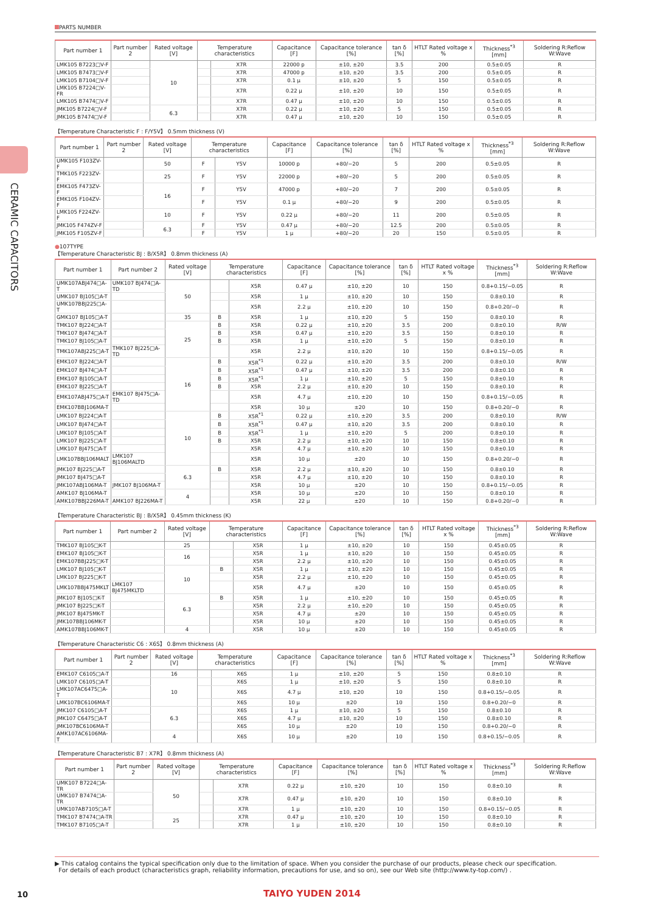CERAMIC CAPACITORS
PARTS NUMBER
| Part number 1 | Part number 2 | Rated voltage [V] | Temperature characteristics | | Capacitance [F] | Capacitance tolerance [%] | tan δ [%] | HTLT Rated voltage x % | Thickness<sup>*3</sup> [mm] | Soldering R:Reflow W:Wave |
| --- | --- | --- | --- | --- | --- | --- | --- | --- | --- | --- |
| LMK105 B7223□V-F | | 10 | | X7R | 22000 p | ±10, ±20 | 3.5 | 200 | 0.5±0.05 | R |
| LMK105 B7473□V-F | | | | X7R | 47000 p | ±10, ±20 | 3.5 | 200 | 0.5±0.05 | R |
| LMK105 B7104□V-F | | | | X7R | 0.1 μ | ±10, ±20 | 5 | 150 | 0.5±0.05 | R |
| LMK105 B7224□V-FR | | | | X7R | 0.22 μ | ±10, ±20 | 10 | 150 | 0.5±0.05 | R |
| LMK105 B7474□V-F | | | | X7R | 0.47 μ | ±10, ±20 | 10 | 150 | 0.5±0.05 | R |
| JMK105 B7224□V-F | | 6.3 | | X7R | 0.22 μ | ±10, ±20 | 5 | 150 | 0.5±0.05 | R |
| JMK105 B7474□V-F | | | | X7R | 0.47 μ | ±10, ±20 | 10 | 150 | 0.5±0.05 | R |
【Temperature Characteristic F : F/Y5V】 0.5mm thickness (V)
| Part number 1 | Part number 2 | Rated voltage [V] | Temperature characteristics | | Capacitance [F] | Capacitance tolerance [%] | tan δ [%] | HTLT Rated voltage x % | Thickness<sup>*3</sup> [mm] | Soldering R:Reflow W:Wave |
| --- | --- | --- | --- | --- | --- | --- | --- | --- | --- | --- |
| UMK105 F103ZV-F | | 50 | F | Y5V | 10000 p | +80/−20 | 5 | 200 | 0.5±0.05 | R |
| TMK105 F223ZV-F | | 25 | F | Y5V | 22000 p | +80/−20 | 5 | 200 | 0.5±0.05 | R |
| EMK105 F473ZV-F | | 16 | F | Y5V | 47000 p | +80/−20 | 7 | 200 | 0.5±0.05 | R |
| EMK105 F104ZV-F | | | F | Y5V | 0.1 μ | +80/−20 | 9 | 200 | 0.5±0.05 | R |
| LMK105 F224ZV-F | | 10 | F | Y5V | 0.22 μ | +80/−20 | 11 | 200 | 0.5±0.05 | R |
| JMK105 F474ZV-F | | 6.3 | F | Y5V | 0.47 μ | +80/−20 | 12.5 | 200 | 0.5±0.05 | R |
| JMK105 F105ZV-F | | | F | Y5V | 1 μ | +80/−20 | 20 | 150 | 0.5±0.05 | R |
●107TYPE
【Temperature Characteristic BJ : B/X5R】 0.8mm thickness (A)
| Part number 1 | Part number 2 | Rated voltage [V] | Temperature characteristics | | Capacitance [F] | Capacitance tolerance [%] | tan δ [%] | HTLT Rated voltage x % | Thickness<sup>*3</sup> [mm] | Soldering R:Reflow W:Wave |
| --- | --- | --- | --- | --- | --- | --- | --- | --- | --- | --- |
| UMK107ABJ474□A-T | UMK107 BJ474□A-TD | 50 | | X5R | 0.47 μ | ±10, ±20 | 10 | 150 | 0.8+0.15/−0.05 | R |
| UMK107 BJ105□A-T | | | | X5R | 1 μ | ±10, ±20 | 10 | 150 | 0.8±0.10 | R |
| UMK107BBJ225□A-T | | | | X5R | 2.2 μ | ±10, ±20 | 10 | 150 | 0.8+0.20/−0 | R |
| GMK107 BJ105□A-T | | 35 | B | X5R | 1 μ | ±10, ±20 | 5 | 150 | 0.8±0.10 | R |
| TMK107 BJ224□A-T | | 25 | B | X5R | 0.22 μ | ±10, ±20 | 3.5 | 200 | 0.8±0.10 | R/W |
| TMK107 BJ474□A-T | | | B | X5R | 0.47 μ | ±10, ±20 | 3.5 | 150 | 0.8±0.10 | R |
| TMK107 BJ105□A-T | | | B | X5R | 1 μ | ±10, ±20 | 5 | 150 | 0.8±0.10 | R |
| TMK107ABJ225□A-T | TMK107 BJ225□A-TD | | | X5R | 2.2 μ | ±10, ±20 | 10 | 150 | 0.8+0.15/−0.05 | R |
| EMK107 BJ224□A-T | | 16 | B | X5R<sup>*1</sup> | 0.22 μ | ±10, ±20 | 3.5 | 200 | 0.8±0.10 | R/W |
| EMK107 BJ474□A-T | | | B | X5R<sup>*1</sup> | 0.47 μ | ±10, ±20 | 3.5 | 200 | 0.8±0.10 | R |
| EMK107 BJ105□A-T | | | B | X5R<sup>*1</sup> | 1 μ | ±10, ±20 | 5 | 150 | 0.8±0.10 | R |
| EMK107 BJ225□A-T | | | B | X5R | 2.2 μ | ±10, ±20 | 10 | 150 | 0.8±0.10 | R |
| EMK107ABJ475□A-T | EMK107 BJ475□A-TD | | | X5R | 4.7 μ | ±10, ±20 | 10 | 150 | 0.8+0.15/−0.05 | R |
| EMK107BBJ106MA-T | | | | X5R | 10 μ | ±20 | 10 | 150 | 0.8+0.20/−0 | R |
| LMK107 BJ224□A-T | | 10 | B | X5R<sup>*1</sup> | 0.22 μ | ±10, ±20 | 3.5 | 200 | 0.8±0.10 | R/W |
| LMK107 BJ474□A-T | | | B | X5R<sup>*1</sup> | 0.47 μ | ±10, ±20 | 3.5 | 200 | 0.8±0.10 | R |
| LMK107 BJ105□A-T | | | B | X5R<sup>*1</sup> | 1 μ | ±10, ±20 | 5 | 200 | 0.8±0.10 | R |
| LMK107 BJ225□A-T | | | B | X5R | 2.2 μ | ±10, ±20 | 10 | 150 | 0.8±0.10 | R |
| LMK107 BJ475□A-T | | | | X5R | 4.7 μ | ±10, ±20 | 10 | 150 | 0.8±0.10 | R |
| LMK107BBJ106MALT | LMK107 BJ106MALTD | | | X5R | 10 μ | ±20 | 10 | 150 | 0.8+0.20/−0 | R |
| JMK107 BJ225□A-T | | 6.3 | B | X5R | 2.2 μ | ±10, ±20 | 10 | 150 | 0.8±0.10 | R |
| JMK107 BJ475□A-T | | | | X5R | 4.7 μ | ±10, ±20 | 10 | 150 | 0.8±0.10 | R |
| JMK107ABJ106MA-T | JMK107 BJ106MA-T | | | X5R | 10 μ | ±20 | 10 | 150 | 0.8+0.15/−0.05 | R |
| AMK107 BJ106MA-T | | 4 | | X5R | 10 μ | ±20 | 10 | 150 | 0.8±0.10 | R |
| AMK107BBJ226MA-T | AMK107 BJ226MA-T | | | X5R | 22 μ | ±20 | 10 | 150 | 0.8+0.20/−0 | R |
【Temperature Characteristic BJ : B/X5R】 0.45mm thickness (K)
| Part number 1 | Part number 2 | Rated voltage [V] | Temperature characteristics | | Capacitance [F] | Capacitance tolerance [%] | tan δ [%] | HTLT Rated voltage x % | Thickness<sup>*3</sup> [mm] | Soldering R:Reflow W:Wave |
| --- | --- | --- | --- | --- | --- | --- | --- | --- | --- | --- |
| TMK107 BJ105□K-T | | 25 | | X5R | 1 μ | ±10, ±20 | 10 | 150 | 0.45±0.05 | R |
| EMK107 BJ105□K-T | | 16 | | X5R | 1 μ | ±10, ±20 | 10 | 150 | 0.45±0.05 | R |
| EMK107BBJ225□K-T | | | | X5R | 2.2 μ | ±10, ±20 | 10 | 150 | 0.45±0.05 | R |
| LMK107 BJ105□K-T | | 10 | B | X5R | 1 μ | ±10, ±20 | 10 | 150 | 0.45±0.05 | R |
| LMK107 BJ225□K-T | | | | X5R | 2.2 μ | ±10, ±20 | 10 | 150 | 0.45±0.05 | R |
| LMK107BBJ475MKLT | LMK107 BJ475MKLTD | | | X5R | 4.7 μ | ±20 | 10 | 150 | 0.45±0.05 | R |
| JMK107 BJ105□K-T | | 6.3 | B | X5R | 1 μ | ±10, ±20 | 10 | 150 | 0.45±0.05 | R |
| JMK107 BJ225□K-T | | | | X5R | 2.2 μ | ±10, ±20 | 10 | 150 | 0.45±0.05 | R |
| JMK107 BJ475MK-T | | | | X5R | 4.7 μ | ±20 | 10 | 150 | 0.45±0.05 | R |
| JMK107BBJ106MK-T | | | | X5R | 10 μ | ±20 | 10 | 150 | 0.45±0.05 | R |
| AMK107BBJ106MK-T | | 4 | | X5R | 10 μ | ±20 | 10 | 150 | 0.45±0.05 | R |
【Temperature Characteristic C6 : X6S】 0.8mm thickness (A)
| Part number 1 | Part number 2 | Rated voltage [V] | Temperature characteristics | | Capacitance [F] | Capacitance tolerance [%] | tan δ [%] | HTLT Rated voltage x % | Thickness<sup>*3</sup> [mm] | Soldering R:Reflow W:Wave |
| --- | --- | --- | --- | --- | --- | --- | --- | --- | --- | --- |
| EMK107 C6105□A-T | | 16 | | X6S | 1 μ | ±10, ±20 | 5 | 150 | 0.8±0.10 | R |
| LMK107 C6105□A-T | | 10 | | X6S | 1 μ | ±10, ±20 | 5 | 150 | 0.8±0.10 | R |
| LMK107AC6475□A-T | | | | X6S | 4.7 μ | ±10, ±20 | 10 | 150 | 0.8+0.15/−0.05 | R |
| LMK107BC6106MA-T | | | | X6S | 10 μ | ±20 | 10 | 150 | 0.8+0.20/−0 | R |
| JMK107 C6105□A-T | | 6.3 | | X6S | 1 μ | ±10, ±20 | 5 | 150 | 0.8±0.10 | R |
| JMK107 C6475□A-T | | | | X6S | 4.7 μ | ±10, ±20 | 10 | 150 | 0.8±0.10 | R |
| JMK107BC6106MA-T | | | | X6S | 10 μ | ±20 | 10 | 150 | 0.8+0.20/−0 | R |
| AMK107AC6106MA-T | | 4 | | X6S | 10 μ | ±20 | 10 | 150 | 0.8+0.15/−0.05 | R |
【Temperature Characteristic B7 : X7R】 0.8mm thickness (A)
| Part number 1 | Part number 2 | Rated voltage [V] | Temperature characteristics | | Capacitance [F] | Capacitance tolerance [%] | tan δ [%] | HTLT Rated voltage x % | Thickness<sup>*3</sup> [mm] | Soldering R:Reflow W:Wave |
| --- | --- | --- | --- | --- | --- | --- | --- | --- | --- | --- |
| UMK107 B7224□A-TR | | 50 | | X7R | 0.22 μ | ±10, ±20 | 10 | 150 | 0.8±0.10 | R |
| UMK107 B7474□A-TR | | | | X7R | 0.47 μ | ±10, ±20 | 10 | 150 | 0.8±0.10 | R |
| UMK107AB7105□A-T | | | | X7R | 1 μ | ±10, ±20 | 10 | 150 | 0.8+0.15/−0.05 | R |
| TMK107 B7474□A-TR | | 25 | | X7R | 0.47 μ | ±10, ±20 | 10 | 150 | 0.8±0.10 | R |
| TMK107 B7105□A-T | | | | X7R | 1 μ | ±10, ±20 | 10 | 150 | 0.8±0.10 | R |
▶ This catalog contains the typical specification only due to the limitation of space. When you consider the purchase of our products, please check our specification.
For details of each product (characteristics graph, reliability information, precautions for use, and so on), see our Web site (http://www.ty-top.com/) .
10 TAIYO YUDEN 2014